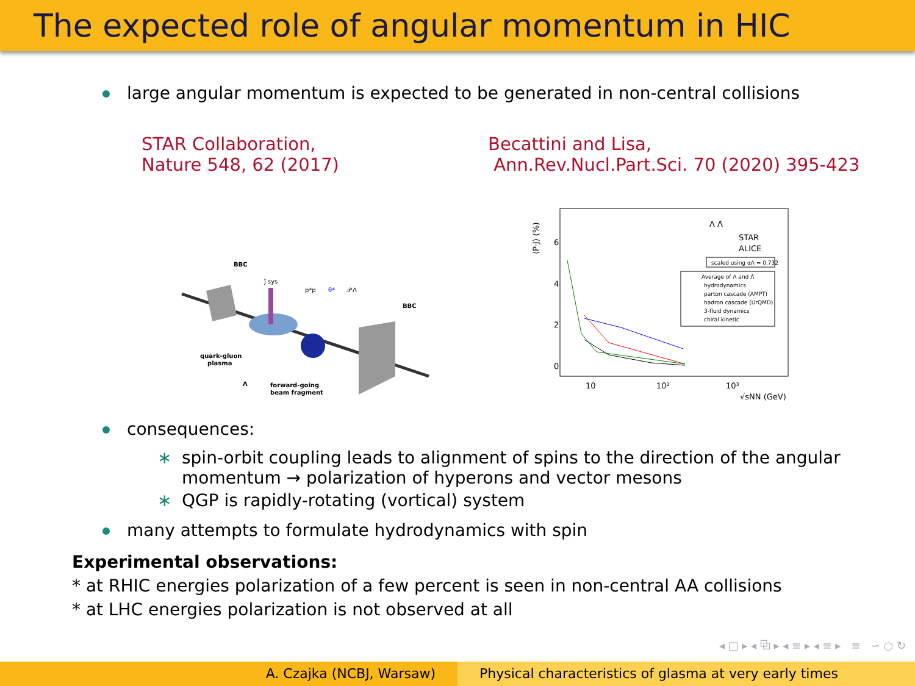The expected role of angular momentum in HIC
large angular momentum is expected to be generated in non-central collisions
STAR Collaboration,
Nature 548, 62 (2017)
Becattini and Lisa,
Ann.Rev.Nucl.Part.Sci. 70 (2020) 395-423
BBC
BBC
quark-gluon
plasma
Λ
forward-going
beam fragment
ĵ sys
p*p
θ*
𝒫Λ
6
4
2
0
⟨P·J⟩ (%)
10
10²
10³
√sNN (GeV)
Λ Λ̄
STAR
ALICE
scaled using αΛ = 0.732
Average of Λ and Λ̄
hydrodynamics
parton cascade (AMPT)
hadron cascade (UrQMD)
3-fluid dynamics
chiral kinetic
consequences:
∗ spin-orbit coupling leads to alignment of spins to the direction of the angular momentum → polarization of hyperons and vector mesons
∗ QGP is rapidly-rotating (vortical) system
many attempts to formulate hydrodynamics with spin
Experimental observations:
* at RHIC energies polarization of a few percent is seen in non-central AA collisions
* at LHC energies polarization is not observed at all
◂ □ ▸ ◂ ⧉ ▸ ◂ ≡ ▸ ◂ ≡ ▸ ≡ ∽ ○ ↻
A. Czajka (NCBJ, Warsaw) Physical characteristics of glasma at very early times